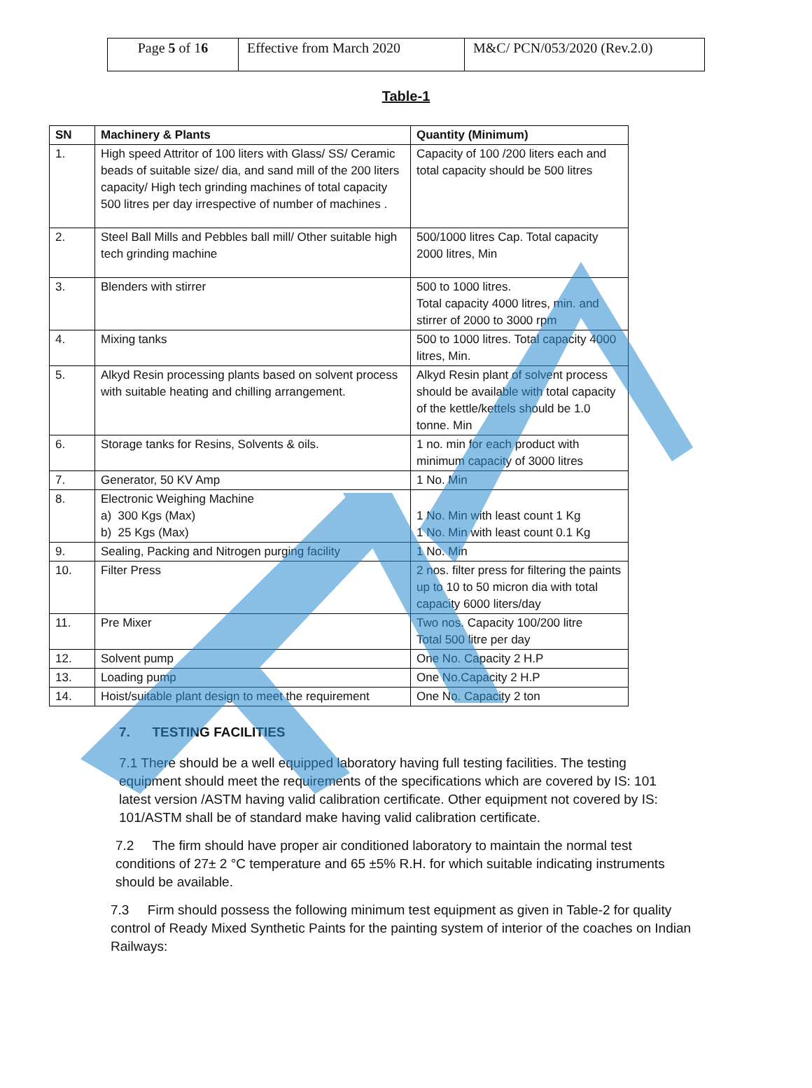| Page 5 of 1 6 | Effective from March 2020 | M&C/ PCN/053/2020 (Rev.2.0) |
Table-1
| SN | Machinery & Plants | Quantity (Minimum) |
| --- | --- | --- |
| 1. | High speed Attritor of 100 liters with Glass/ SS/ Ceramic beads of suitable size/ dia, and sand mill of the 200 liters capacity/ High tech grinding machines of total capacity 500 litres per day irrespective of number of machines . | Capacity of 100 /200 liters each and total capacity should be 500 litres |
| 2. | Steel Ball Mills and Pebbles ball mill/ Other suitable high tech grinding machine | 500/1000 litres Cap. Total capacity 2000 litres, Min |
| 3. | Blenders with stirrer | 500 to 1000 litres. Total capacity 4000 litres, min. and stirrer of 2000 to 3000 rpm |
| 4. | Mixing tanks | 500 to 1000 litres. Total capacity 4000 litres, Min. |
| 5. | Alkyd Resin processing plants based on solvent process with suitable heating and chilling arrangement. | Alkyd Resin plant of solvent process should be available with total capacity of the kettle/kettels should be 1.0 tonne. Min |
| 6. | Storage tanks for Resins, Solvents & oils. | 1 no. min for each product with minimum capacity of 3000 litres |
| 7. | Generator, 50 KV Amp | 1 No. Min |
| 8. | Electronic Weighing Machine a) 300 Kgs (Max) b) 25 Kgs (Max) | 1 No. Min with least count 1 Kg 1 No. Min with least count 0.1 Kg |
| 9. | Sealing, Packing and Nitrogen purging facility | 1 No. Min |
| 10. | Filter Press | 2 nos. filter press for filtering the paints up to 10 to 50 micron dia with total capacity 6000 liters/day |
| 11. | Pre Mixer | Two nos. Capacity 100/200 litre Total 500 litre per day |
| 12. | Solvent pump | One No. Capacity 2 H.P |
| 13. | Loading pump | One No.Capacity 2 H.P |
| 14. | Hoist/suitable plant design to meet the requirement | One No. Capacity 2 ton |
7. TESTING FACILITIES
7.1 There should be a well equipped laboratory having full testing facilities. The testing equipment should meet the requirements of the specifications which are covered by IS: 101 latest version /ASTM having valid calibration certificate. Other equipment not covered by IS: 101/ASTM shall be of standard make having valid calibration certificate.
7.2 The firm should have proper air conditioned laboratory to maintain the normal test conditions of 27± 2 °C temperature and 65 ±5% R.H. for which suitable indicating instruments should be available.
7.3 Firm should possess the following minimum test equipment as given in Table-2 for quality control of Ready Mixed Synthetic Paints for the painting system of interior of the coaches on Indian Railways: